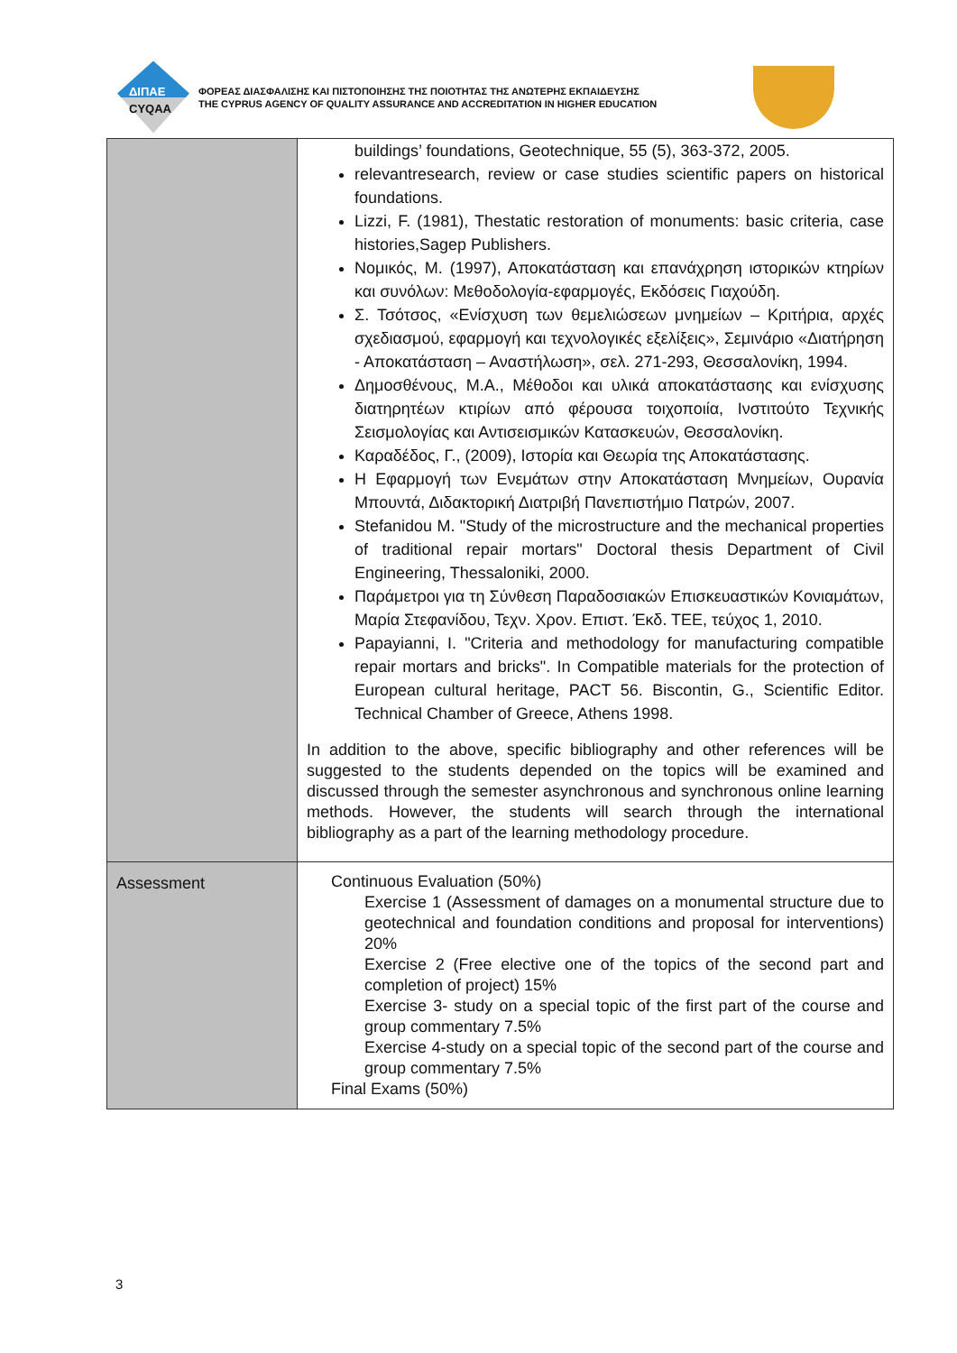ΔΙΠΑΕ
CYQAA
ΦΟΡΕΑΣ ΔΙΑΣΦΑΛΙΣΗΣ ΚΑΙ ΠΙΣΤΟΠΟΙΗΣΗΣ ΤΗΣ ΠΟΙΟΤΗΤΑΣ ΤΗΣ ΑΝΩΤΕΡΗΣ ΕΚΠΑΙΔΕΥΣΗΣ
THE CYPRUS AGENCY OF QUALITY ASSURANCE AND ACCREDITATION IN HIGHER EDUCATION
| | buildings’ foundations, Geotechnique, 55 (5), 363-372, 2005. relevantresearch, review or case studies scientific papers on historical foundations. Lizzi, F. (1981), Thestatic restoration of monuments: basic criteria, case histories,Sagep Publishers. Νομικός, Μ. (1997), Αποκατάσταση και επανάχρηση ιστορικών κτηρίων και συνόλων: Μεθοδολογία-εφαρμογές, Εκδόσεις Γιαχούδη. Σ. Τσότσος, «Ενίσχυση των θεμελιώσεων μνημείων – Κριτήρια, αρχές σχεδιασμού, εφαρμογή και τεχνολογικές εξελίξεις», Σεμινάριο «Διατήρηση - Αποκατάσταση – Αναστήλωση», σελ. 271-293, Θεσσαλονίκη, 1994. Δημοσθένους, Μ.Α., Μέθοδοι και υλικά αποκατάστασης και ενίσχυσης διατηρητέων κτιρίων από φέρουσα τοιχοποιία, Ινστιτούτο Τεχνικής Σεισμολογίας και Αντισεισμικών Κατασκευών, Θεσσαλονίκη. Καραδέδος, Γ., (2009), Ιστορία και Θεωρία της Αποκατάστασης. Η Εφαρμογή των Ενεμάτων στην Αποκατάσταση Μνημείων, Ουρανία Μπουντά, Διδακτορική Διατριβή Πανεπιστήμιο Πατρών, 2007. Stefanidou M. "Study of the microstructure and the mechanical properties of traditional repair mortars" Doctoral thesis Department of Civil Engineering, Thessaloniki, 2000. Παράμετροι για τη Σύνθεση Παραδοσιακών Επισκευαστικών Κονιαμάτων, Μαρία Στεφανίδου, Τεχν. Χρον. Επιστ. Έκδ. ΤΕΕ, τεύχος 1, 2010. Papayianni, I. "Criteria and methodology for manufacturing compatible repair mortars and bricks". In Compatible materials for the protection of European cultural heritage, PACT 56. Biscontin, G., Scientific Editor. Technical Chamber of Greece, Athens 1998. In addition to the above, specific bibliography and other references will be suggested to the students depended on the topics will be examined and discussed through the semester asynchronous and synchronous online learning methods. However, the students will search through the international bibliography as a part of the learning methodology procedure. |
| Assessment | Continuous Evaluation (50%) Exercise 1 (Assessment of damages on a monumental structure due to geotechnical and foundation conditions and proposal for interventions) 20% Exercise 2 (Free elective one of the topics of the second part and completion of project) 15% Exercise 3- study on a special topic of the first part of the course and group commentary 7.5% Exercise 4-study on a special topic of the second part of the course and group commentary 7.5% Final Exams (50%) |
3